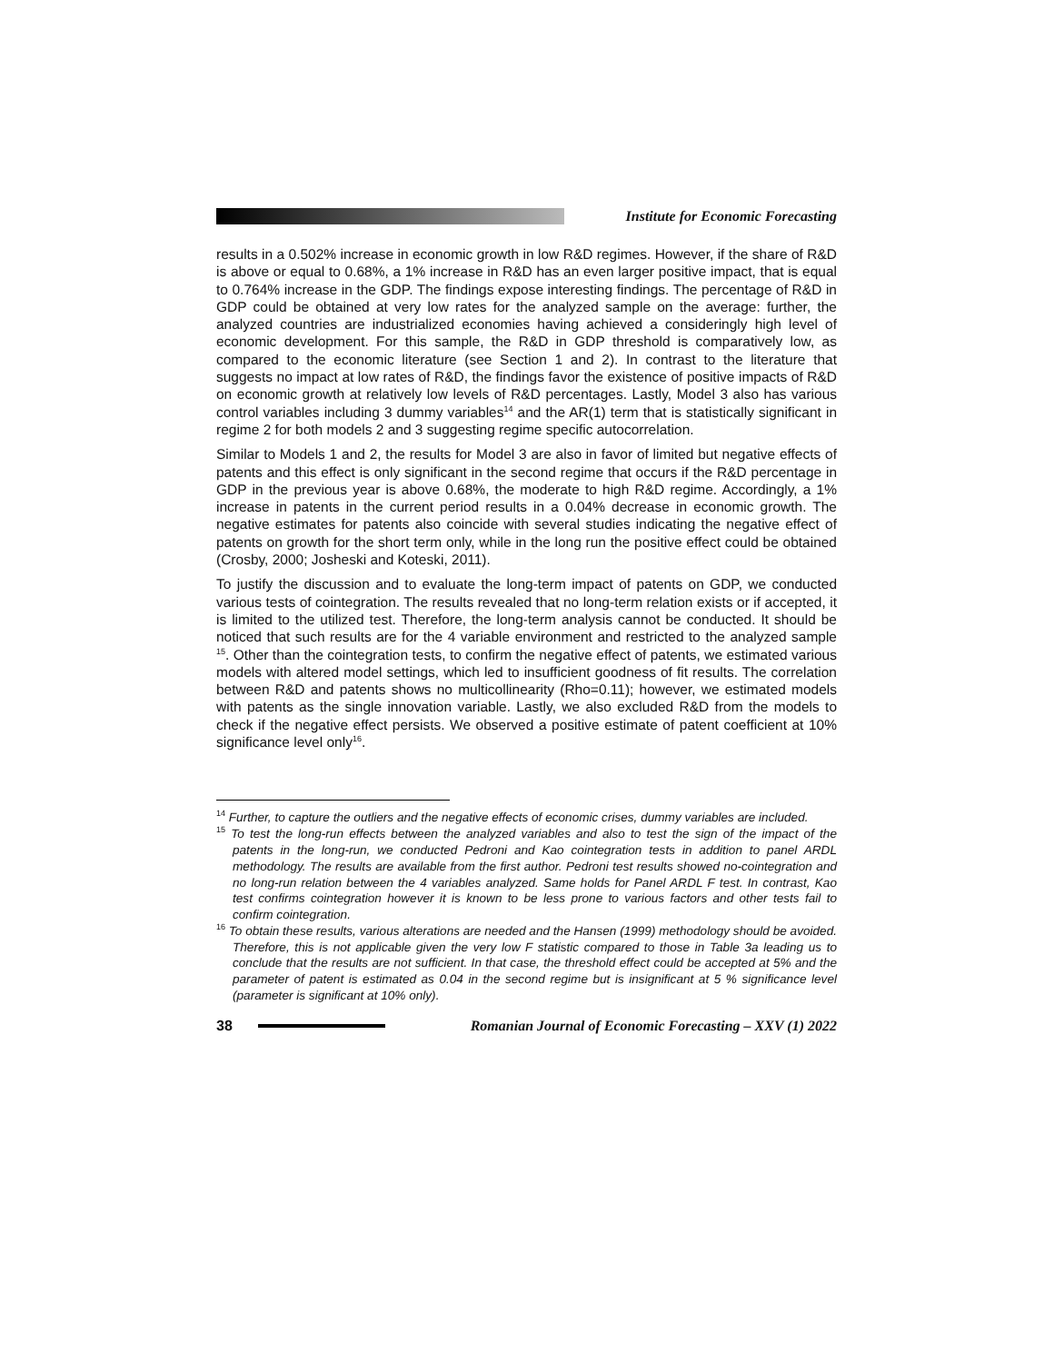Institute for Economic Forecasting
results in a 0.502% increase in economic growth in low R&D regimes. However, if the share of R&D is above or equal to 0.68%, a 1% increase in R&D has an even larger positive impact, that is equal to 0.764% increase in the GDP. The findings expose interesting findings. The percentage of R&D in GDP could be obtained at very low rates for the analyzed sample on the average: further, the analyzed countries are industrialized economies having achieved a consideringly high level of economic development. For this sample, the R&D in GDP threshold is comparatively low, as compared to the economic literature (see Section 1 and 2). In contrast to the literature that suggests no impact at low rates of R&D, the findings favor the existence of positive impacts of R&D on economic growth at relatively low levels of R&D percentages. Lastly, Model 3 also has various control variables including 3 dummy variables<sup>14</sup> and the AR(1) term that is statistically significant in regime 2 for both models 2 and 3 suggesting regime specific autocorrelation.
Similar to Models 1 and 2, the results for Model 3 are also in favor of limited but negative effects of patents and this effect is only significant in the second regime that occurs if the R&D percentage in GDP in the previous year is above 0.68%, the moderate to high R&D regime. Accordingly, a 1% increase in patents in the current period results in a 0.04% decrease in economic growth. The negative estimates for patents also coincide with several studies indicating the negative effect of patents on growth for the short term only, while in the long run the positive effect could be obtained (Crosby, 2000; Josheski and Koteski, 2011).
To justify the discussion and to evaluate the long-term impact of patents on GDP, we conducted various tests of cointegration. The results revealed that no long-term relation exists or if accepted, it is limited to the utilized test. Therefore, the long-term analysis cannot be conducted. It should be noticed that such results are for the 4 variable environment and restricted to the analyzed sample <sup>15</sup>. Other than the cointegration tests, to confirm the negative effect of patents, we estimated various models with altered model settings, which led to insufficient goodness of fit results. The correlation between R&D and patents shows no multicollinearity (Rho=0.11); however, we estimated models with patents as the single innovation variable. Lastly, we also excluded R&D from the models to check if the negative effect persists. We observed a positive estimate of patent coefficient at 10% significance level only<sup>16</sup>.
<sup>14</sup> Further, to capture the outliers and the negative effects of economic crises, dummy variables are included.
<sup>15</sup> To test the long-run effects between the analyzed variables and also to test the sign of the impact of the patents in the long-run, we conducted Pedroni and Kao cointegration tests in addition to panel ARDL methodology. The results are available from the first author. Pedroni test results showed no-cointegration and no long-run relation between the 4 variables analyzed. Same holds for Panel ARDL F test. In contrast, Kao test confirms cointegration however it is known to be less prone to various factors and other tests fail to confirm cointegration.
<sup>16</sup> To obtain these results, various alterations are needed and the Hansen (1999) methodology should be avoided. Therefore, this is not applicable given the very low F statistic compared to those in Table 3a leading us to conclude that the results are not sufficient. In that case, the threshold effect could be accepted at 5% and the parameter of patent is estimated as 0.04 in the second regime but is insignificant at 5 % significance level (parameter is significant at 10% only).
38
Romanian Journal of Economic Forecasting – XXV (1) 2022